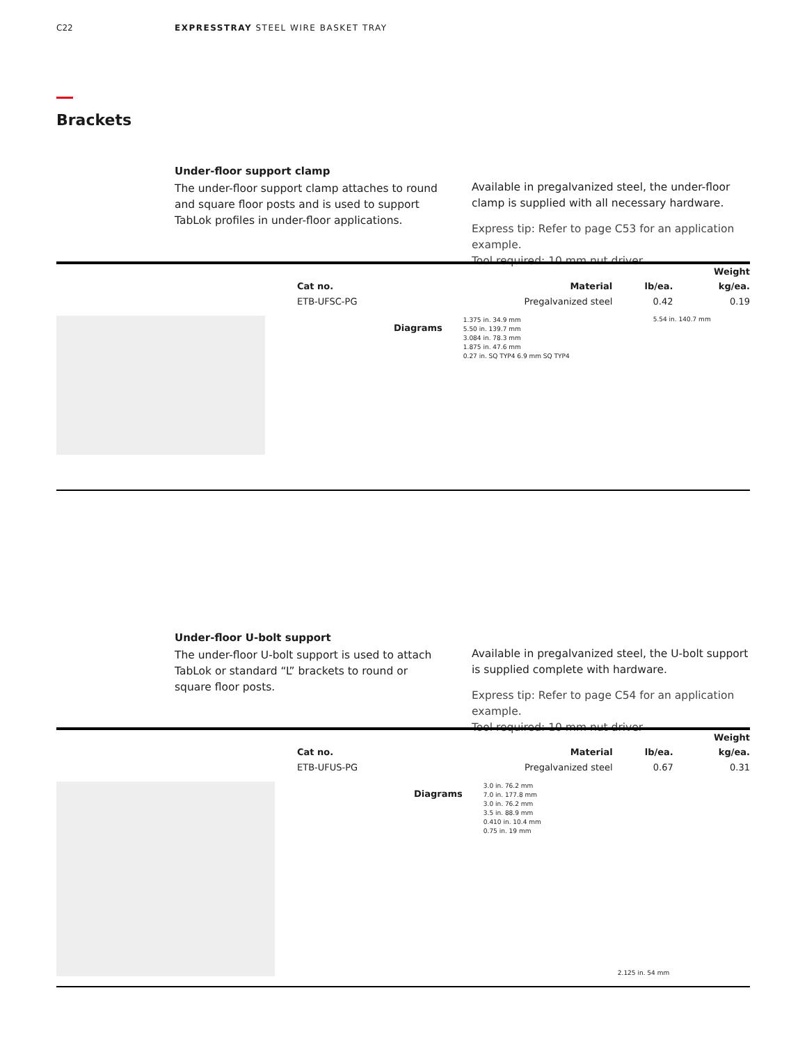C22 EXPRESSTRAY STEEL WIRE BASKET TRAY
Brackets
Under-floor support clamp
The under-floor support clamp attaches to round and square floor posts and is used to support TabLok profiles in under-floor applications.
Available in pregalvanized steel, the under-floor clamp is supplied with all necessary hardware.
Express tip: Refer to page C53 for an application example.
Tool required: 10 mm nut driver
| | | | Weight |
| --- | --- | --- | --- |
| Cat no. | Material | lb/ea. | kg/ea. |
| ETB-UFSC-PG | Pregalvanized steel | 0.42 | 0.19 |
Diagrams
1.375 in. 34.9 mm
5.50 in. 139.7 mm
3.084 in. 78.3 mm
1.875 in. 47.6 mm
0.27 in. SQ TYP4 6.9 mm SQ TYP4
5.54 in. 140.7 mm
Under-floor U-bolt support
The under-floor U-bolt support is used to attach TabLok or standard “L” brackets to round or square floor posts.
Available in pregalvanized steel, the U-bolt support is supplied complete with hardware.
Express tip: Refer to page C54 for an application example.
Tool required: 10 mm nut driver
| | | | Weight |
| --- | --- | --- | --- |
| Cat no. | Material | lb/ea. | kg/ea. |
| ETB-UFUS-PG | Pregalvanized steel | 0.67 | 0.31 |
Diagrams
3.0 in. 76.2 mm
7.0 in. 177.8 mm
3.0 in. 76.2 mm
3.5 in. 88.9 mm
0.410 in. 10.4 mm
0.75 in. 19 mm
2.125 in. 54 mm